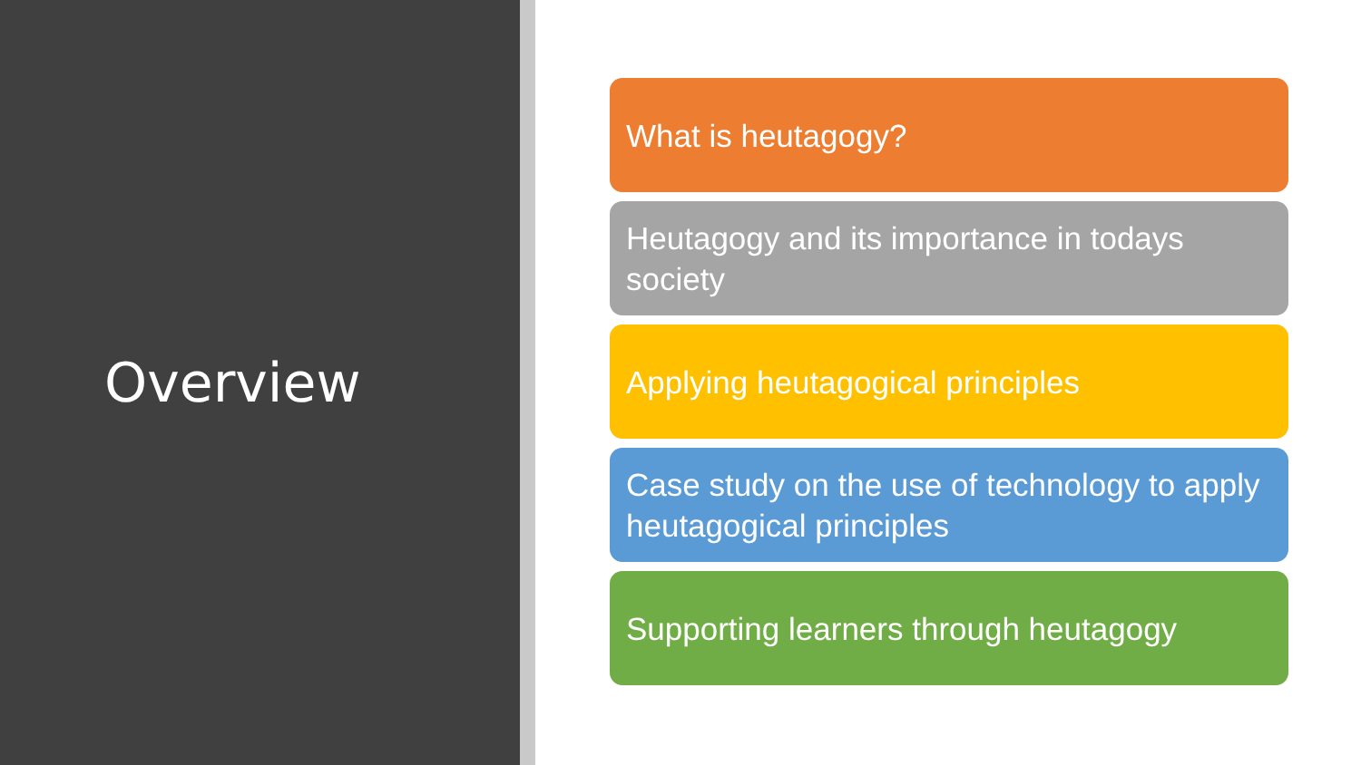Overview
What is heutagogy?
Heutagogy and its importance in todays society
Applying heutagogical principles
Case study on the use of technology to apply heutagogical principles
Supporting learners through heutagogy